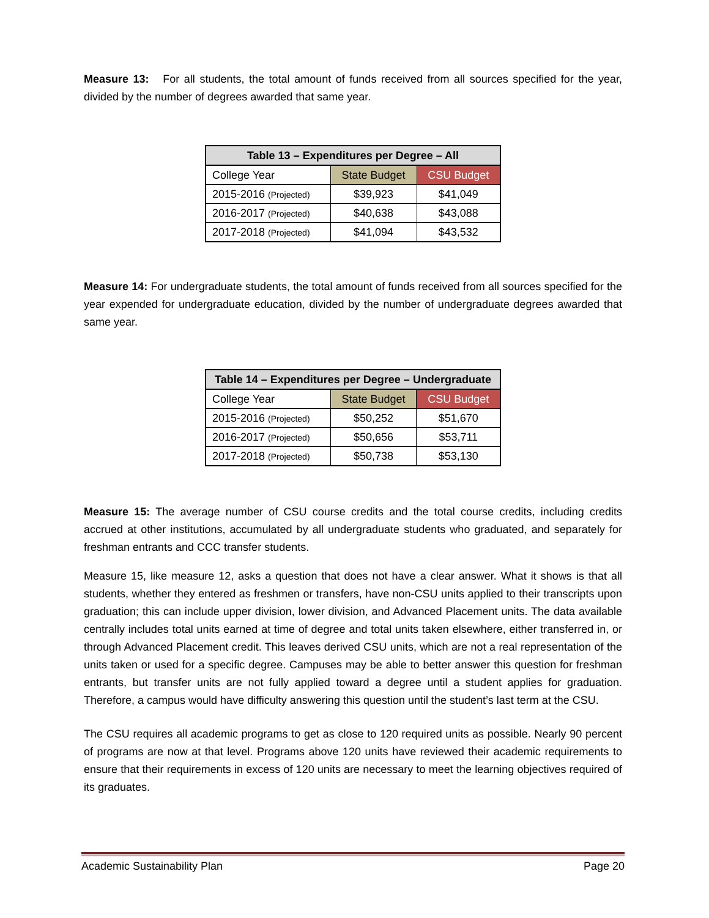Measure 13: For all students, the total amount of funds received from all sources specified for the year, divided by the number of degrees awarded that same year.
| Table 13 – Expenditures per Degree – All | | |
| --- | --- | --- |
| College Year | State Budget | CSU Budget |
| 2015-2016 (Projected) | $39,923 | $41,049 |
| 2016-2017 (Projected) | $40,638 | $43,088 |
| 2017-2018 (Projected) | $41,094 | $43,532 |
Measure 14: For undergraduate students, the total amount of funds received from all sources specified for the year expended for undergraduate education, divided by the number of undergraduate degrees awarded that same year.
| Table 14 – Expenditures per Degree – Undergraduate | | |
| --- | --- | --- |
| College Year | State Budget | CSU Budget |
| 2015-2016 (Projected) | $50,252 | $51,670 |
| 2016-2017 (Projected) | $50,656 | $53,711 |
| 2017-2018 (Projected) | $50,738 | $53,130 |
Measure 15: The average number of CSU course credits and the total course credits, including credits accrued at other institutions, accumulated by all undergraduate students who graduated, and separately for freshman entrants and CCC transfer students.
Measure 15, like measure 12, asks a question that does not have a clear answer. What it shows is that all students, whether they entered as freshmen or transfers, have non-CSU units applied to their transcripts upon graduation; this can include upper division, lower division, and Advanced Placement units. The data available centrally includes total units earned at time of degree and total units taken elsewhere, either transferred in, or through Advanced Placement credit. This leaves derived CSU units, which are not a real representation of the units taken or used for a specific degree. Campuses may be able to better answer this question for freshman entrants, but transfer units are not fully applied toward a degree until a student applies for graduation. Therefore, a campus would have difficulty answering this question until the student’s last term at the CSU.
The CSU requires all academic programs to get as close to 120 required units as possible. Nearly 90 percent of programs are now at that level. Programs above 120 units have reviewed their academic requirements to ensure that their requirements in excess of 120 units are necessary to meet the learning objectives required of its graduates.
Academic Sustainability Plan Page 20